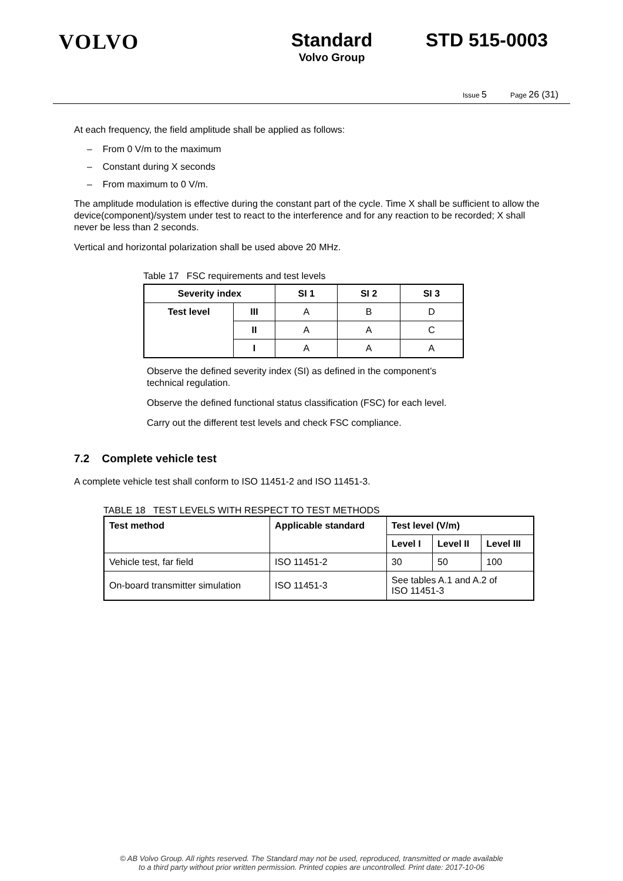VOLVO Standard
Volvo Group
STD 515-0003
Issue 5 Page 26 (31)
At each frequency, the field amplitude shall be applied as follows:
– From 0 V/m to the maximum
– Constant during X seconds
– From maximum to 0 V/m.
The amplitude modulation is effective during the constant part of the cycle. Time X shall be sufficient to allow the device(component)/system under test to react to the interference and for any reaction to be recorded; X shall never be less than 2 seconds.
Vertical and horizontal polarization shall be used above 20 MHz.
Table 17 FSC requirements and test levels
| Severity index | | SI 1 | SI 2 | SI 3 |
| --- | --- | --- | --- | --- |
| Test level | III | A | B | D |
| | II | A | A | C |
| | I | A | A | A |
Observe the defined severity index (SI) as defined in the component’s technical regulation.
Observe the defined functional status classification (FSC) for each level.
Carry out the different test levels and check FSC compliance.
7.2 Complete vehicle test
A complete vehicle test shall conform to ISO 11451-2 and ISO 11451-3.
TABLE 18 TEST LEVELS WITH RESPECT TO TEST METHODS
| Test method | Applicable standard | Test level (V/m) | | |
| --- | --- | --- | --- | --- |
| | | Level I | Level II | Level III |
| Vehicle test, far field | ISO 11451-2 | 30 | 50 | 100 |
| On-board transmitter simulation | ISO 11451-3 | See tables A.1 and A.2 of ISO 11451-3 | | |
© AB Volvo Group. All rights reserved. The Standard may not be used, reproduced, transmitted or made available
to a third party without prior written permission. Printed copies are uncontrolled. Print date: 2017-10-06